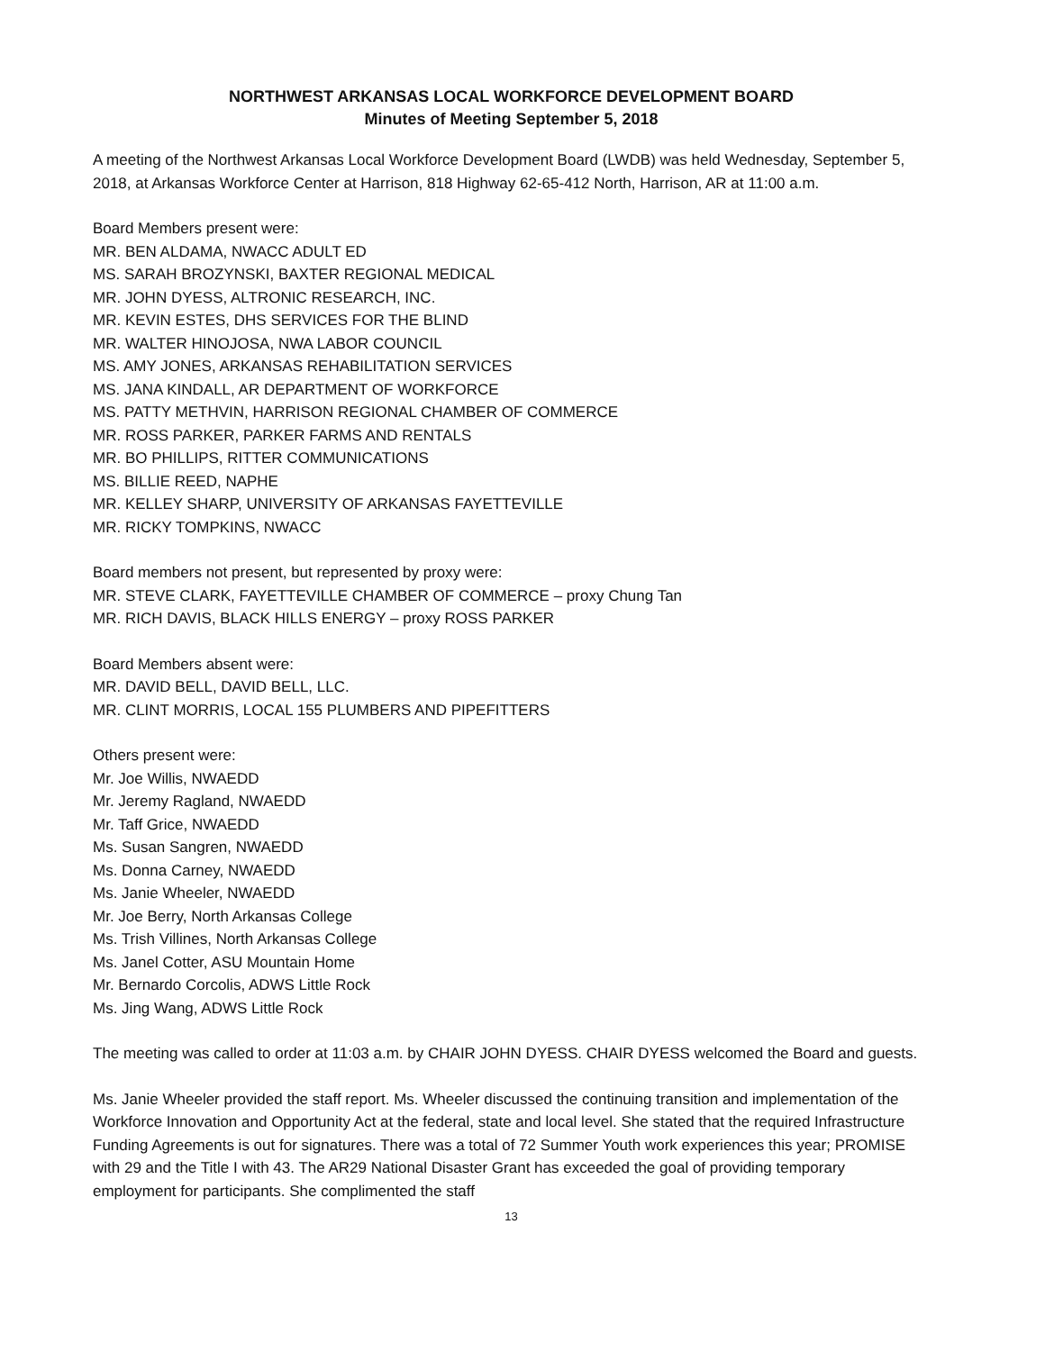NORTHWEST ARKANSAS LOCAL WORKFORCE DEVELOPMENT BOARD
Minutes of Meeting September 5, 2018
A meeting of the Northwest Arkansas Local Workforce Development Board (LWDB) was held Wednesday, September 5, 2018, at Arkansas Workforce Center at Harrison, 818 Highway 62-65-412 North, Harrison, AR at 11:00 a.m.
Board Members present were:
MR. BEN ALDAMA, NWACC ADULT ED
MS. SARAH BROZYNSKI, BAXTER REGIONAL MEDICAL
MR. JOHN DYESS, ALTRONIC RESEARCH, INC.
MR. KEVIN ESTES, DHS SERVICES FOR THE BLIND
MR. WALTER HINOJOSA, NWA LABOR COUNCIL
MS. AMY JONES, ARKANSAS REHABILITATION SERVICES
MS. JANA KINDALL, AR DEPARTMENT OF WORKFORCE
MS. PATTY METHVIN, HARRISON REGIONAL CHAMBER OF COMMERCE
MR. ROSS PARKER, PARKER FARMS AND RENTALS
MR. BO PHILLIPS, RITTER COMMUNICATIONS
MS. BILLIE REED, NAPHE
MR. KELLEY SHARP, UNIVERSITY OF ARKANSAS FAYETTEVILLE
MR. RICKY TOMPKINS, NWACC
Board members not present, but represented by proxy were:
MR. STEVE CLARK, FAYETTEVILLE CHAMBER OF COMMERCE – proxy Chung Tan
MR. RICH DAVIS, BLACK HILLS ENERGY – proxy ROSS PARKER
Board Members absent were:
MR. DAVID BELL, DAVID BELL, LLC.
MR. CLINT MORRIS, LOCAL 155 PLUMBERS AND PIPEFITTERS
Others present were:
Mr. Joe Willis, NWAEDD
Mr. Jeremy Ragland, NWAEDD
Mr. Taff Grice, NWAEDD
Ms. Susan Sangren, NWAEDD
Ms. Donna Carney, NWAEDD
Ms. Janie Wheeler, NWAEDD
Mr. Joe Berry, North Arkansas College
Ms. Trish Villines, North Arkansas College
Ms. Janel Cotter, ASU Mountain Home
Mr. Bernardo Corcolis, ADWS Little Rock
Ms. Jing Wang, ADWS Little Rock
The meeting was called to order at 11:03 a.m. by CHAIR JOHN DYESS. CHAIR DYESS welcomed the Board and guests.
Ms. Janie Wheeler provided the staff report. Ms. Wheeler discussed the continuing transition and implementation of the Workforce Innovation and Opportunity Act at the federal, state and local level. She stated that the required Infrastructure Funding Agreements is out for signatures. There was a total of 72 Summer Youth work experiences this year; PROMISE with 29 and the Title I with 43. The AR29 National Disaster Grant has exceeded the goal of providing temporary employment for participants. She complimented the staff
13